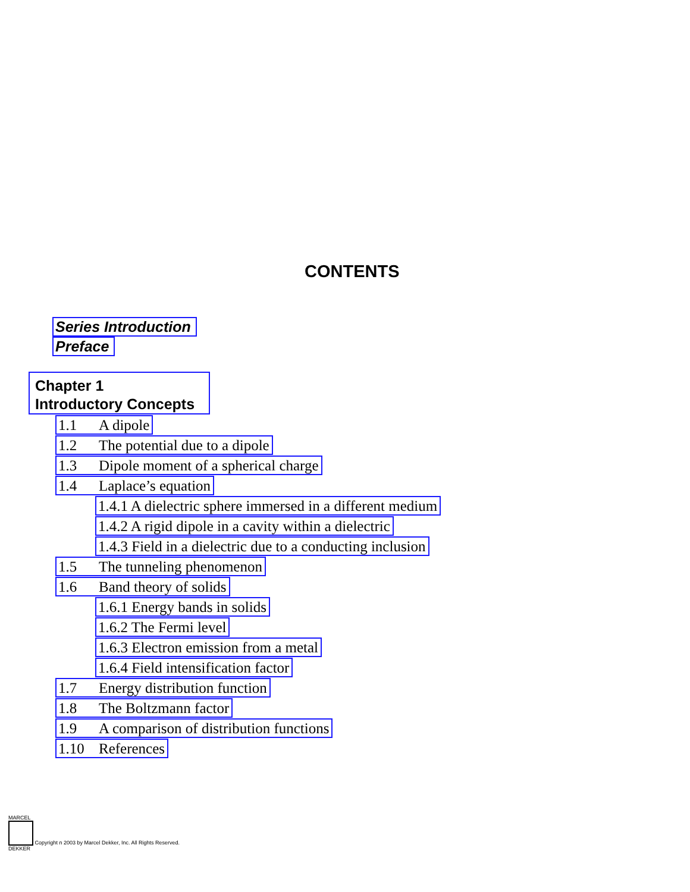CONTENTS
Series Introduction
Preface
Chapter 1
Introductory Concepts
1.1 A dipole
1.2 The potential due to a dipole
1.3 Dipole moment of a spherical charge
1.4 Laplace’s equation
1.4.1 A dielectric sphere immersed in a different medium
1.4.2 A rigid dipole in a cavity within a dielectric
1.4.3 Field in a dielectric due to a conducting inclusion
1.5 The tunneling phenomenon
1.6 Band theory of solids
1.6.1 Energy bands in solids
1.6.2 The Fermi level
1.6.3 Electron emission from a metal
1.6.4 Field intensification factor
1.7 Energy distribution function
1.8 The Boltzmann factor
1.9 A comparison of distribution functions
1.10 References
MARCEL
Copyright n 2003 by Marcel Dekker, Inc. All Rights Reserved.
DEKKER